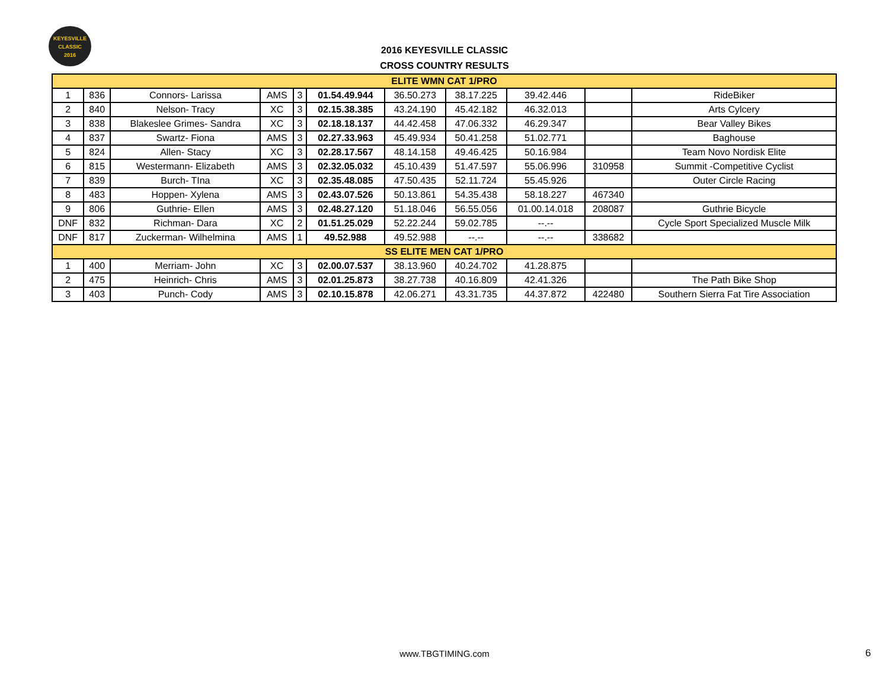KEYESVILLE
CLASSIC
2016
2016 KEYESVILLE CLASSIC
CROSS COUNTRY RESULTS
| ELITE WMN CAT 1/PRO | | | | | | | | | | |
| --- | --- | --- | --- | --- | --- | --- | --- | --- | --- | --- |
| 1 | 836 | Connors- Larissa | AMS | 3 | 01.54.49.944 | 36.50.273 | 38.17.225 | 39.42.446 | | RideBiker |
| 2 | 840 | Nelson- Tracy | XC | 3 | 02.15.38.385 | 43.24.190 | 45.42.182 | 46.32.013 | | Arts Cylcery |
| 3 | 838 | Blakeslee Grimes- Sandra | XC | 3 | 02.18.18.137 | 44.42.458 | 47.06.332 | 46.29.347 | | Bear Valley Bikes |
| 4 | 837 | Swartz- Fiona | AMS | 3 | 02.27.33.963 | 45.49.934 | 50.41.258 | 51.02.771 | | Baghouse |
| 5 | 824 | Allen- Stacy | XC | 3 | 02.28.17.567 | 48.14.158 | 49.46.425 | 50.16.984 | | Team Novo Nordisk Elite |
| 6 | 815 | Westermann- Elizabeth | AMS | 3 | 02.32.05.032 | 45.10.439 | 51.47.597 | 55.06.996 | 310958 | Summit -Competitive Cyclist |
| 7 | 839 | Burch- TIna | XC | 3 | 02.35.48.085 | 47.50.435 | 52.11.724 | 55.45.926 | | Outer Circle Racing |
| 8 | 483 | Hoppen- Xylena | AMS | 3 | 02.43.07.526 | 50.13.861 | 54.35.438 | 58.18.227 | 467340 | |
| 9 | 806 | Guthrie- Ellen | AMS | 3 | 02.48.27.120 | 51.18.046 | 56.55.056 | 01.00.14.018 | 208087 | Guthrie Bicycle |
| DNF | 832 | Richman- Dara | XC | 2 | 01.51.25.029 | 52.22.244 | 59.02.785 | --.-- | | Cycle Sport Specialized Muscle Milk |
| DNF | 817 | Zuckerman- Wilhelmina | AMS | 1 | 49.52.988 | 49.52.988 | --.-- | --.-- | 338682 | |
| SS ELITE MEN CAT 1/PRO | | | | | | | | | | |
| 1 | 400 | Merriam- John | XC | 3 | 02.00.07.537 | 38.13.960 | 40.24.702 | 41.28.875 | | |
| 2 | 475 | Heinrich- Chris | AMS | 3 | 02.01.25.873 | 38.27.738 | 40.16.809 | 42.41.326 | | The Path Bike Shop |
| 3 | 403 | Punch- Cody | AMS | 3 | 02.10.15.878 | 42.06.271 | 43.31.735 | 44.37.872 | 422480 | Southern Sierra Fat Tire Association |
www.TBGTIMING.com 6